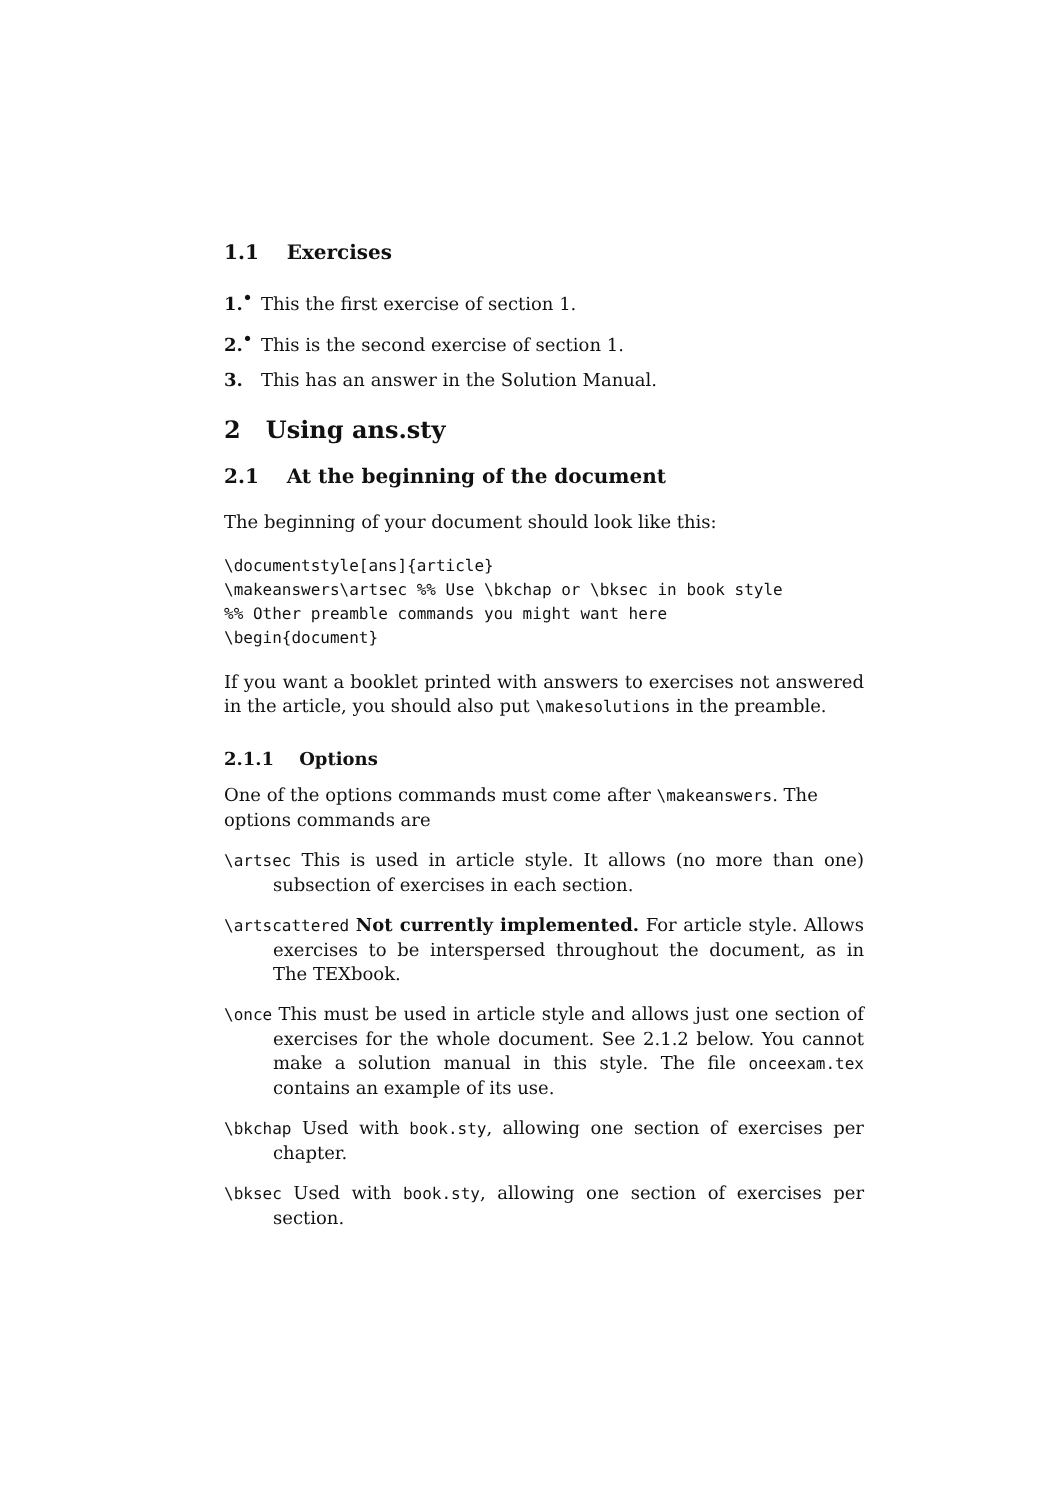1.1 Exercises
1.<sup>•</sup> This the first exercise of section 1.
2.<sup>•</sup> This is the second exercise of section 1.
3. This has an answer in the Solution Manual.
2 Using ans.sty
2.1 At the beginning of the document
The beginning of your document should look like this:
\documentstyle[ans]{article}
\makeanswers\artsec %% Use \bkchap or \bksec in book style
%% Other preamble commands you might want here
\begin{document}
If you want a booklet printed with answers to exercises not answered in the article, you should also put \makesolutions in the preamble.
2.1.1 Options
One of the options commands must come after \makeanswers. The options commands are
\artsec This is used in article style. It allows (no more than one) subsection of exercises in each section.
\artscattered Not currently implemented. For article style. Allows exercises to be interspersed throughout the document, as in The TEXbook.
\once This must be used in article style and allows just one section of exercises for the whole document. See 2.1.2 below. You cannot make a solution manual in this style. The file onceexam.tex contains an example of its use.
\bkchap Used with book.sty, allowing one section of exercises per chapter.
\bksec Used with book.sty, allowing one section of exercises per section.